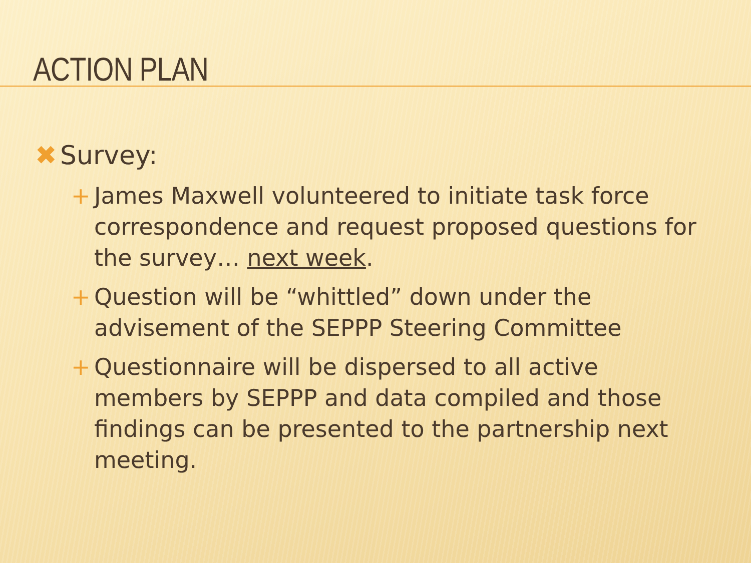ACTION PLAN
✖ Survey:
+ James Maxwell volunteered to initiate task force correspondence and request proposed questions for the survey… next week.
+ Question will be “whittled” down under the advisement of the SEPPP Steering Committee
+ Questionnaire will be dispersed to all active members by SEPPP and data compiled and those findings can be presented to the partnership next meeting.